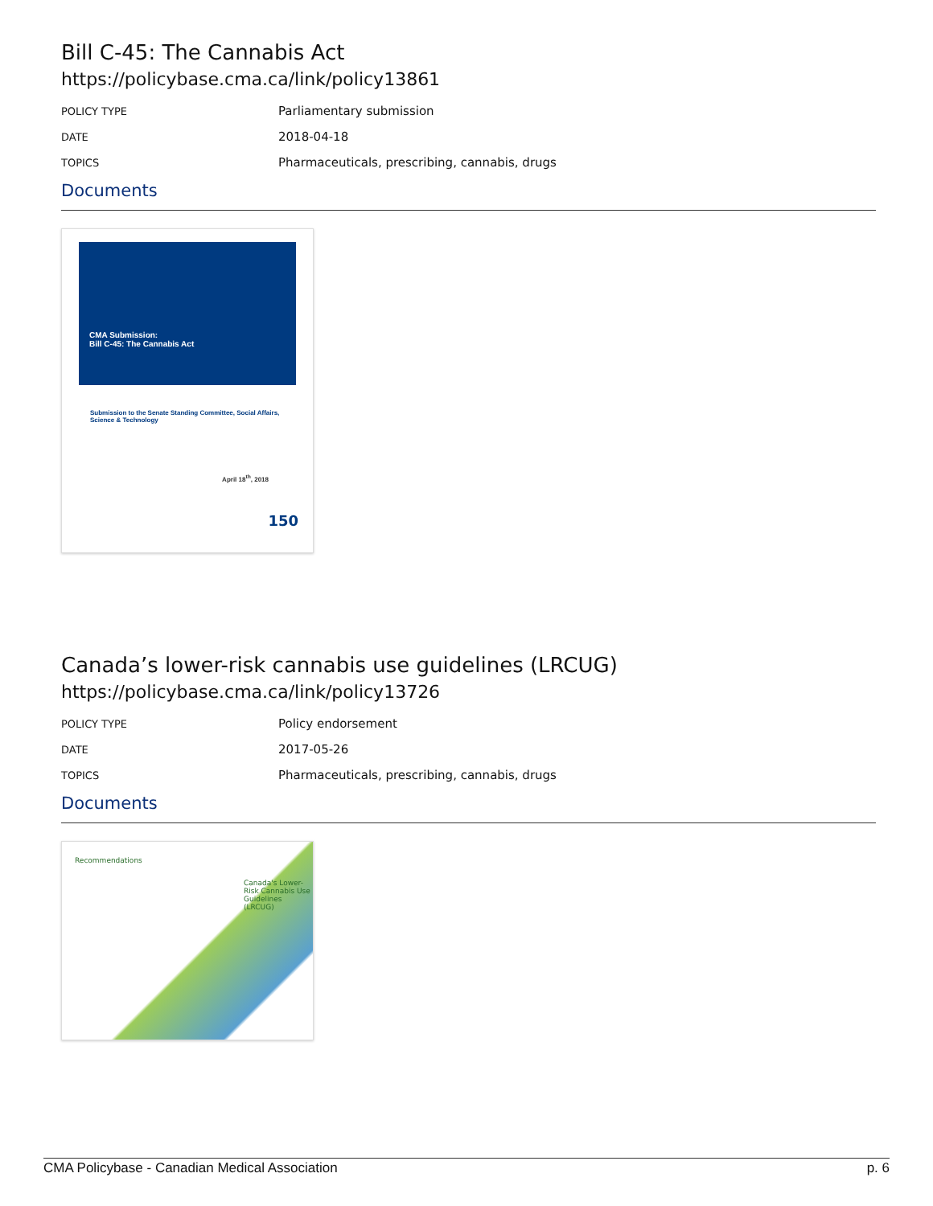Bill C-45: The Cannabis Act
https://policybase.cma.ca/link/policy13861
| POLICY TYPE | Parliamentary submission |
| DATE | 2018-04-18 |
| TOPICS | Pharmaceuticals, prescribing, cannabis, drugs |
Documents
CMA Submission:
Bill C-45: The Cannabis Act
Submission to the Senate Standing Committee, Social Affairs, Science & Technology
April 18<sup>th</sup>, 2018
150
Canada’s lower-risk cannabis use guidelines (LRCUG)
https://policybase.cma.ca/link/policy13726
| POLICY TYPE | Policy endorsement |
| DATE | 2017-05-26 |
| TOPICS | Pharmaceuticals, prescribing, cannabis, drugs |
Documents
Recommendations
Canada's Lower-Risk Cannabis Use Guidelines (LRCUG)
CMA Policybase - Canadian Medical Association p. 6